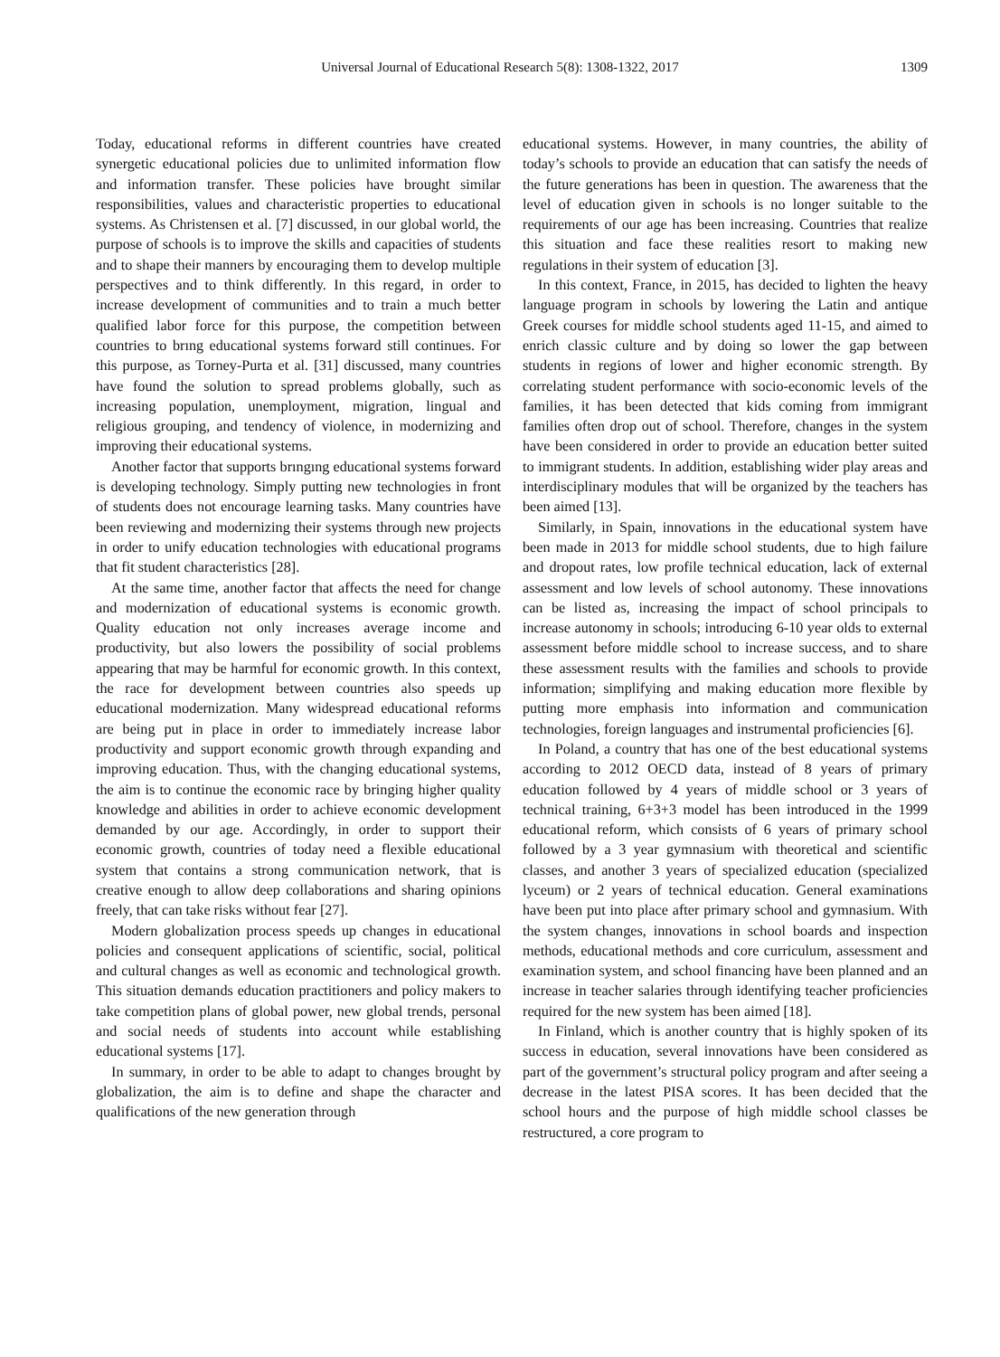Universal Journal of Educational Research 5(8): 1308-1322, 2017
1309
Today, educational reforms in different countries have created synergetic educational policies due to unlimited information flow and information transfer. These policies have brought similar responsibilities, values and characteristic properties to educational systems. As Christensen et al. [7] discussed, in our global world, the purpose of schools is to improve the skills and capacities of students and to shape their manners by encouraging them to develop multiple perspectives and to think differently. In this regard, in order to increase development of communities and to train a much better qualified labor force for this purpose, the competition between countries to brıng educational systems forward still continues. For this purpose, as Torney-Purta et al. [31] discussed, many countries have found the solution to spread problems globally, such as increasing population, unemployment, migration, lingual and religious grouping, and tendency of violence, in modernizing and improving their educational systems.
Another factor that supports brıngıng educational systems forward is developing technology. Simply putting new technologies in front of students does not encourage learning tasks. Many countries have been reviewing and modernizing their systems through new projects in order to unify education technologies with educational programs that fit student characteristics [28].
At the same time, another factor that affects the need for change and modernization of educational systems is economic growth. Quality education not only increases average income and productivity, but also lowers the possibility of social problems appearing that may be harmful for economic growth. In this context, the race for development between countries also speeds up educational modernization. Many widespread educational reforms are being put in place in order to immediately increase labor productivity and support economic growth through expanding and improving education. Thus, with the changing educational systems, the aim is to continue the economic race by bringing higher quality knowledge and abilities in order to achieve economic development demanded by our age. Accordingly, in order to support their economic growth, countries of today need a flexible educational system that contains a strong communication network, that is creative enough to allow deep collaborations and sharing opinions freely, that can take risks without fear [27].
Modern globalization process speeds up changes in educational policies and consequent applications of scientific, social, political and cultural changes as well as economic and technological growth. This situation demands education practitioners and policy makers to take competition plans of global power, new global trends, personal and social needs of students into account while establishing educational systems [17].
In summary, in order to be able to adapt to changes brought by globalization, the aim is to define and shape the character and qualifications of the new generation through
educational systems. However, in many countries, the ability of today’s schools to provide an education that can satisfy the needs of the future generations has been in question. The awareness that the level of education given in schools is no longer suitable to the requirements of our age has been increasing. Countries that realize this situation and face these realities resort to making new regulations in their system of education [3].
In this context, France, in 2015, has decided to lighten the heavy language program in schools by lowering the Latin and antique Greek courses for middle school students aged 11-15, and aimed to enrich classic culture and by doing so lower the gap between students in regions of lower and higher economic strength. By correlating student performance with socio-economic levels of the families, it has been detected that kids coming from immigrant families often drop out of school. Therefore, changes in the system have been considered in order to provide an education better suited to immigrant students. In addition, establishing wider play areas and interdisciplinary modules that will be organized by the teachers has been aimed [13].
Similarly, in Spain, innovations in the educational system have been made in 2013 for middle school students, due to high failure and dropout rates, low profile technical education, lack of external assessment and low levels of school autonomy. These innovations can be listed as, increasing the impact of school principals to increase autonomy in schools; introducing 6-10 year olds to external assessment before middle school to increase success, and to share these assessment results with the families and schools to provide information; simplifying and making education more flexible by putting more emphasis into information and communication technologies, foreign languages and instrumental proficiencies [6].
In Poland, a country that has one of the best educational systems according to 2012 OECD data, instead of 8 years of primary education followed by 4 years of middle school or 3 years of technical training, 6+3+3 model has been introduced in the 1999 educational reform, which consists of 6 years of primary school followed by a 3 year gymnasium with theoretical and scientific classes, and another 3 years of specialized education (specialized lyceum) or 2 years of technical education. General examinations have been put into place after primary school and gymnasium. With the system changes, innovations in school boards and inspection methods, educational methods and core curriculum, assessment and examination system, and school financing have been planned and an increase in teacher salaries through identifying teacher proficiencies required for the new system has been aimed [18].
In Finland, which is another country that is highly spoken of its success in education, several innovations have been considered as part of the government’s structural policy program and after seeing a decrease in the latest PISA scores. It has been decided that the school hours and the purpose of high middle school classes be restructured, a core program to